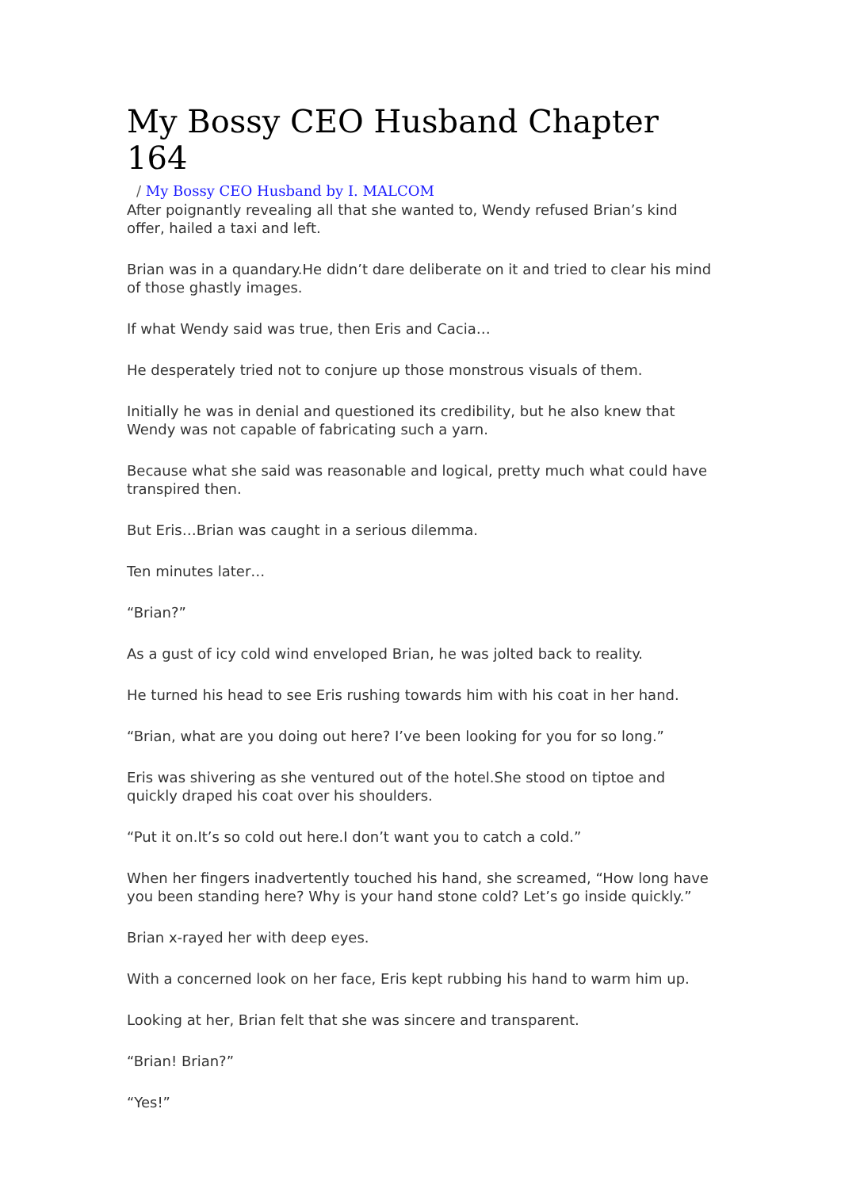My Bossy CEO Husband Chapter 164
/ My Bossy CEO Husband by I. MALCOM
After poignantly revealing all that she wanted to, Wendy refused Brian’s kind offer, hailed a taxi and left.
Brian was in a quandary.He didn’t dare deliberate on it and tried to clear his mind of those ghastly images.
If what Wendy said was true, then Eris and Cacia…
He desperately tried not to conjure up those monstrous visuals of them.
Initially he was in denial and questioned its credibility, but he also knew that Wendy was not capable of fabricating such a yarn.
Because what she said was reasonable and logical, pretty much what could have transpired then.
But Eris…Brian was caught in a serious dilemma.
Ten minutes later…
“Brian?”
As a gust of icy cold wind enveloped Brian, he was jolted back to reality.
He turned his head to see Eris rushing towards him with his coat in her hand.
“Brian, what are you doing out here? I’ve been looking for you for so long.”
Eris was shivering as she ventured out of the hotel.She stood on tiptoe and quickly draped his coat over his shoulders.
“Put it on.It’s so cold out here.I don’t want you to catch a cold.”
When her fingers inadvertently touched his hand, she screamed, “How long have you been standing here? Why is your hand stone cold? Let’s go inside quickly.”
Brian x-rayed her with deep eyes.
With a concerned look on her face, Eris kept rubbing his hand to warm him up.
Looking at her, Brian felt that she was sincere and transparent.
“Brian! Brian?”
“Yes!”